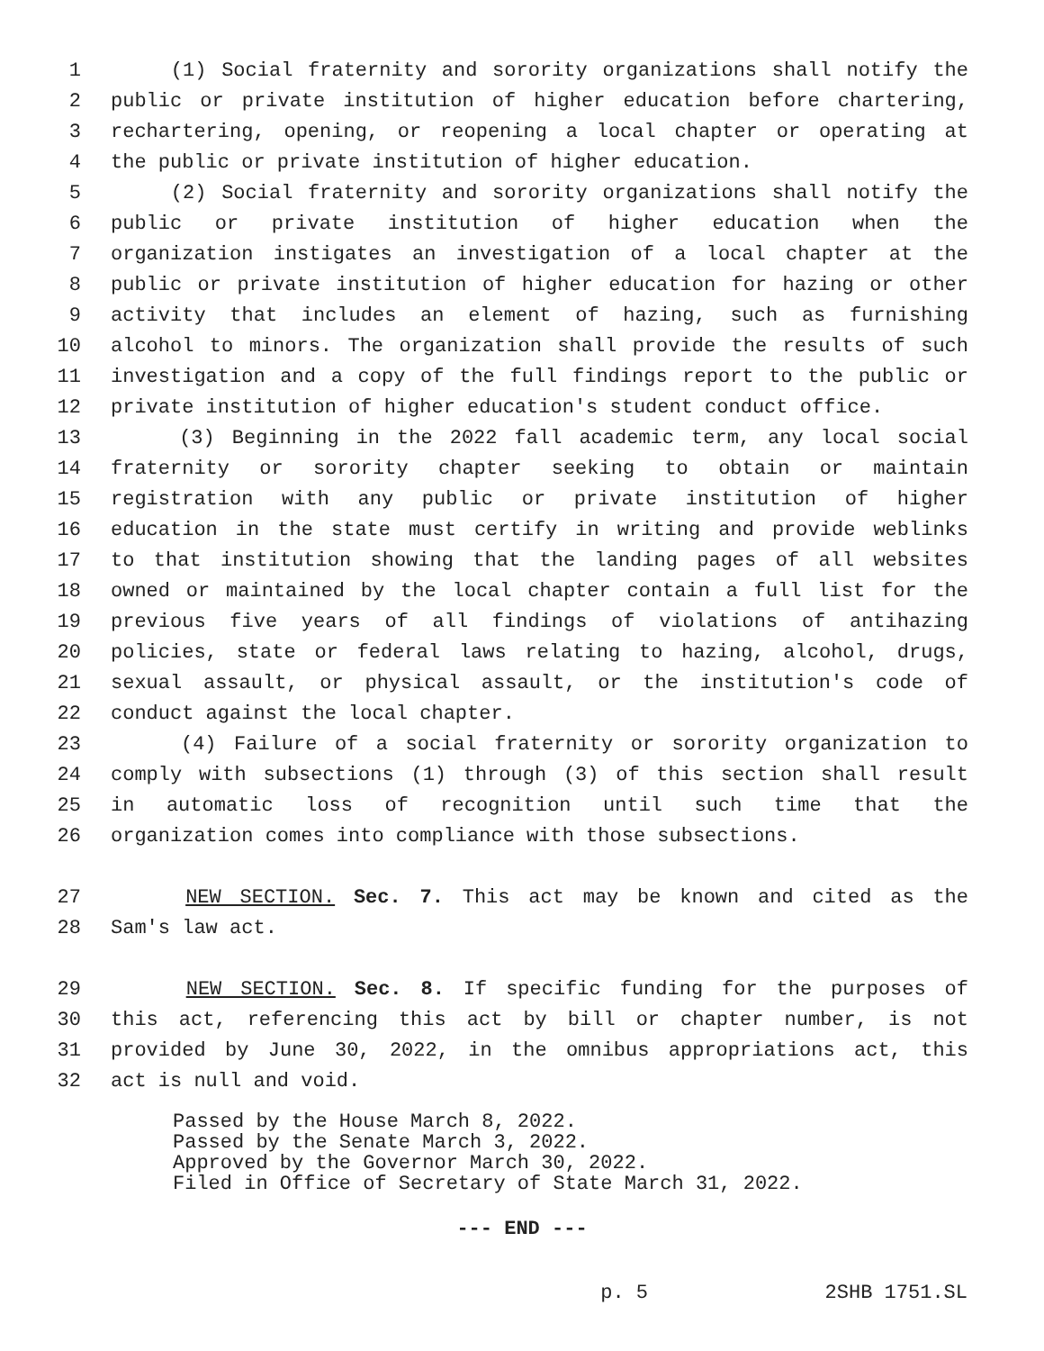1 (1) Social fraternity and sorority organizations shall notify the
2 public or private institution of higher education before chartering,
3 rechartering, opening, or reopening a local chapter or operating at
4 the public or private institution of higher education.
5 (2) Social fraternity and sorority organizations shall notify the
6 public or private institution of higher education when the
7 organization instigates an investigation of a local chapter at the
8 public or private institution of higher education for hazing or other
9 activity that includes an element of hazing, such as furnishing
10 alcohol to minors. The organization shall provide the results of such
11 investigation and a copy of the full findings report to the public or
12 private institution of higher education's student conduct office.
13 (3) Beginning in the 2022 fall academic term, any local social
14 fraternity or sorority chapter seeking to obtain or maintain
15 registration with any public or private institution of higher
16 education in the state must certify in writing and provide weblinks
17 to that institution showing that the landing pages of all websites
18 owned or maintained by the local chapter contain a full list for the
19 previous five years of all findings of violations of antihazing
20 policies, state or federal laws relating to hazing, alcohol, drugs,
21 sexual assault, or physical assault, or the institution's code of
22 conduct against the local chapter.
23 (4) Failure of a social fraternity or sorority organization to
24 comply with subsections (1) through (3) of this section shall result
25 in automatic loss of recognition until such time that the
26 organization comes into compliance with those subsections.
27 NEW SECTION. Sec. 7. This act may be known and cited as the
28 Sam's law act.
29 NEW SECTION. Sec. 8. If specific funding for the purposes of
30 this act, referencing this act by bill or chapter number, is not
31 provided by June 30, 2022, in the omnibus appropriations act, this
32 act is null and void.
Passed by the House March 8, 2022.
Passed by the Senate March 3, 2022.
Approved by the Governor March 30, 2022.
Filed in Office of Secretary of State March 31, 2022.
--- END ---
p. 5 2SHB 1751.SL